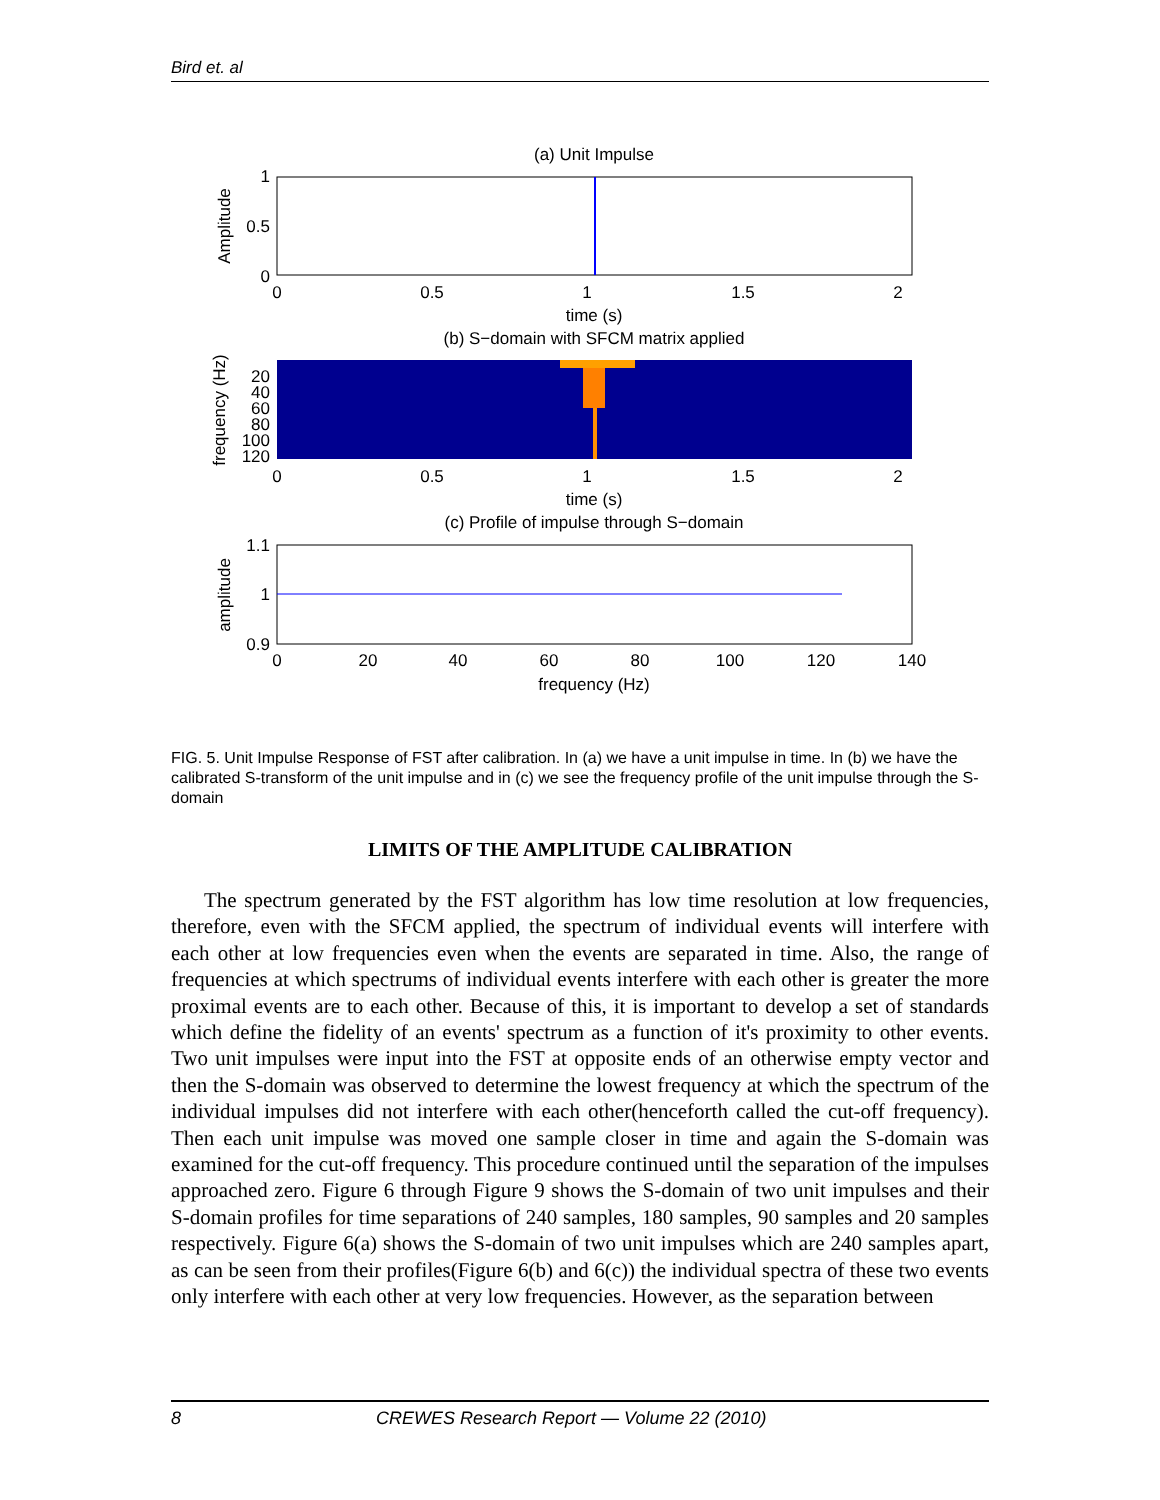Bird et. al
(a) Unit Impulse
1
0.5
0
Amplitude
0
0.5
1
1.5
2
time (s)
(b) S−domain with SFCM matrix applied
20
40
60
80
100
120
frequency (Hz)
0
0.5
1
1.5
2
time (s)
(c) Profile of impulse through S−domain
1.1
1
0.9
amplitude
0
20
40
60
80
100
120
140
frequency (Hz)
FIG. 5. Unit Impulse Response of FST after calibration. In (a) we have a unit impulse in time. In (b) we have the calibrated S-transform of the unit impulse and in (c) we see the frequency profile of the unit impulse through the S-domain
LIMITS OF THE AMPLITUDE CALIBRATION
The spectrum generated by the FST algorithm has low time resolution at low frequencies, therefore, even with the SFCM applied, the spectrum of individual events will interfere with each other at low frequencies even when the events are separated in time. Also, the range of frequencies at which spectrums of individual events interfere with each other is greater the more proximal events are to each other. Because of this, it is important to develop a set of standards which define the fidelity of an events' spectrum as a function of it's proximity to other events. Two unit impulses were input into the FST at opposite ends of an otherwise empty vector and then the S-domain was observed to determine the lowest frequency at which the spectrum of the individual impulses did not interfere with each other(henceforth called the cut-off frequency). Then each unit impulse was moved one sample closer in time and again the S-domain was examined for the cut-off frequency. This procedure continued until the separation of the impulses approached zero. Figure 6 through Figure 9 shows the S-domain of two unit impulses and their S-domain profiles for time separations of 240 samples, 180 samples, 90 samples and 20 samples respectively. Figure 6(a) shows the S-domain of two unit impulses which are 240 samples apart, as can be seen from their profiles(Figure 6(b) and 6(c)) the individual spectra of these two events only interfere with each other at very low frequencies. However, as the separation between
8 CREWES Research Report — Volume 22 (2010)